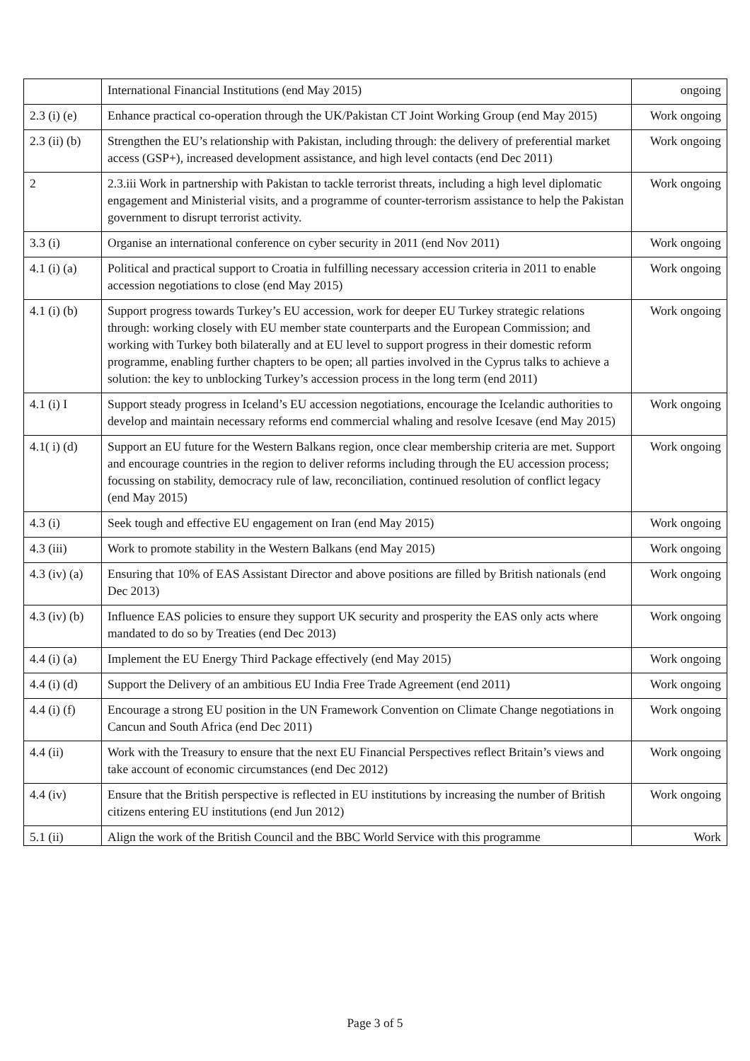| | International Financial Institutions (end May 2015) | ongoing |
| 2.3 (i) (e) | Enhance practical co-operation through the UK/Pakistan CT Joint Working Group (end May 2015) | Work ongoing |
| 2.3 (ii) (b) | Strengthen the EU’s relationship with Pakistan, including through: the delivery of preferential market access (GSP+), increased development assistance, and high level contacts (end Dec 2011) | Work ongoing |
| 2 | 2.3.iii Work in partnership with Pakistan to tackle terrorist threats, including a high level diplomatic engagement and Ministerial visits, and a programme of counter-terrorism assistance to help the Pakistan government to disrupt terrorist activity. | Work ongoing |
| 3.3 (i) | Organise an international conference on cyber security in 2011 (end Nov 2011) | Work ongoing |
| 4.1 (i) (a) | Political and practical support to Croatia in fulfilling necessary accession criteria in 2011 to enable accession negotiations to close (end May 2015) | Work ongoing |
| 4.1 (i) (b) | Support progress towards Turkey’s EU accession, work for deeper EU Turkey strategic relations through: working closely with EU member state counterparts and the European Commission; and working with Turkey both bilaterally and at EU level to support progress in their domestic reform programme, enabling further chapters to be open; all parties involved in the Cyprus talks to achieve a solution: the key to unblocking Turkey’s accession process in the long term (end 2011) | Work ongoing |
| 4.1 (i) I | Support steady progress in Iceland’s EU accession negotiations, encourage the Icelandic authorities to develop and maintain necessary reforms end commercial whaling and resolve Icesave (end May 2015) | Work ongoing |
| 4.1( i) (d) | Support an EU future for the Western Balkans region, once clear membership criteria are met. Support and encourage countries in the region to deliver reforms including through the EU accession process; focussing on stability, democracy rule of law, reconciliation, continued resolution of conflict legacy (end May 2015) | Work ongoing |
| 4.3 (i) | Seek tough and effective EU engagement on Iran (end May 2015) | Work ongoing |
| 4.3 (iii) | Work to promote stability in the Western Balkans (end May 2015) | Work ongoing |
| 4.3 (iv) (a) | Ensuring that 10% of EAS Assistant Director and above positions are filled by British nationals (end Dec 2013) | Work ongoing |
| 4.3 (iv) (b) | Influence EAS policies to ensure they support UK security and prosperity the EAS only acts where mandated to do so by Treaties (end Dec 2013) | Work ongoing |
| 4.4 (i) (a) | Implement the EU Energy Third Package effectively (end May 2015) | Work ongoing |
| 4.4 (i) (d) | Support the Delivery of an ambitious EU India Free Trade Agreement (end 2011) | Work ongoing |
| 4.4 (i) (f) | Encourage a strong EU position in the UN Framework Convention on Climate Change negotiations in Cancun and South Africa (end Dec 2011) | Work ongoing |
| 4.4 (ii) | Work with the Treasury to ensure that the next EU Financial Perspectives reflect Britain’s views and take account of economic circumstances (end Dec 2012) | Work ongoing |
| 4.4 (iv) | Ensure that the British perspective is reflected in EU institutions by increasing the number of British citizens entering EU institutions (end Jun 2012) | Work ongoing |
| 5.1 (ii) | Align the work of the British Council and the BBC World Service with this programme | Work |
Page 3 of 5